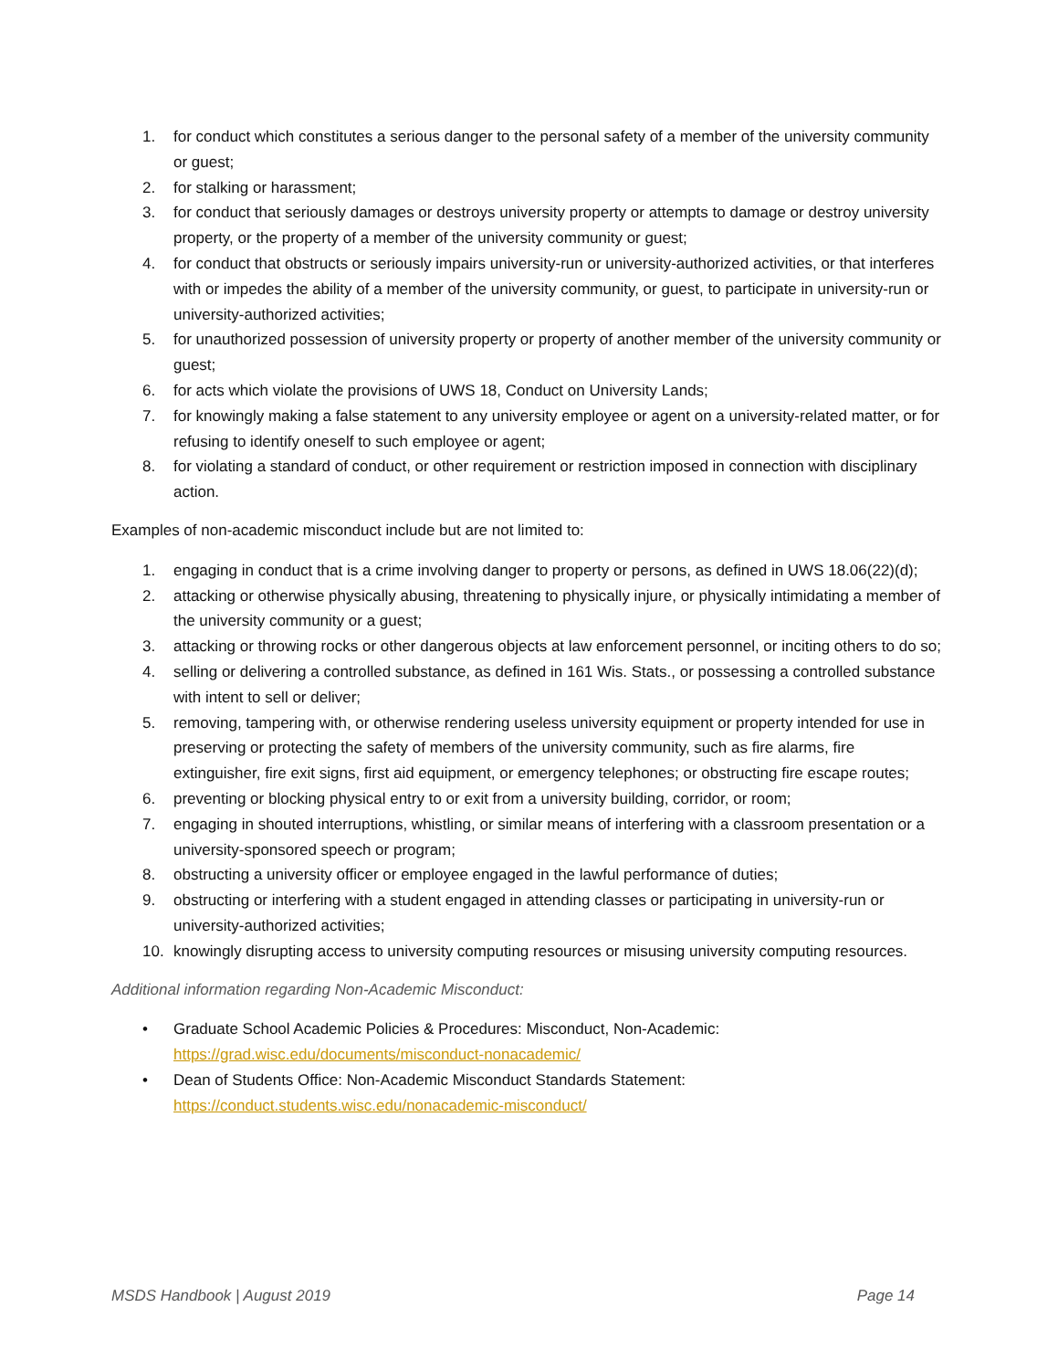1. for conduct which constitutes a serious danger to the personal safety of a member of the university community or guest;
2. for stalking or harassment;
3. for conduct that seriously damages or destroys university property or attempts to damage or destroy university property, or the property of a member of the university community or guest;
4. for conduct that obstructs or seriously impairs university-run or university-authorized activities, or that interferes with or impedes the ability of a member of the university community, or guest, to participate in university-run or university-authorized activities;
5. for unauthorized possession of university property or property of another member of the university community or guest;
6. for acts which violate the provisions of UWS 18, Conduct on University Lands;
7. for knowingly making a false statement to any university employee or agent on a university-related matter, or for refusing to identify oneself to such employee or agent;
8. for violating a standard of conduct, or other requirement or restriction imposed in connection with disciplinary action.
Examples of non-academic misconduct include but are not limited to:
1. engaging in conduct that is a crime involving danger to property or persons, as defined in UWS 18.06(22)(d);
2. attacking or otherwise physically abusing, threatening to physically injure, or physically intimidating a member of the university community or a guest;
3. attacking or throwing rocks or other dangerous objects at law enforcement personnel, or inciting others to do so;
4. selling or delivering a controlled substance, as defined in 161 Wis. Stats., or possessing a controlled substance with intent to sell or deliver;
5. removing, tampering with, or otherwise rendering useless university equipment or property intended for use in preserving or protecting the safety of members of the university community, such as fire alarms, fire extinguisher, fire exit signs, first aid equipment, or emergency telephones; or obstructing fire escape routes;
6. preventing or blocking physical entry to or exit from a university building, corridor, or room;
7. engaging in shouted interruptions, whistling, or similar means of interfering with a classroom presentation or a university-sponsored speech or program;
8. obstructing a university officer or employee engaged in the lawful performance of duties;
9. obstructing or interfering with a student engaged in attending classes or participating in university-run or university-authorized activities;
10. knowingly disrupting access to university computing resources or misusing university computing resources.
Additional information regarding Non-Academic Misconduct:
• Graduate School Academic Policies & Procedures: Misconduct, Non-Academic:
https://grad.wisc.edu/documents/misconduct-nonacademic/
• Dean of Students Office: Non-Academic Misconduct Standards Statement:
https://conduct.students.wisc.edu/nonacademic-misconduct/
MSDS Handbook | August 2019 Page 14